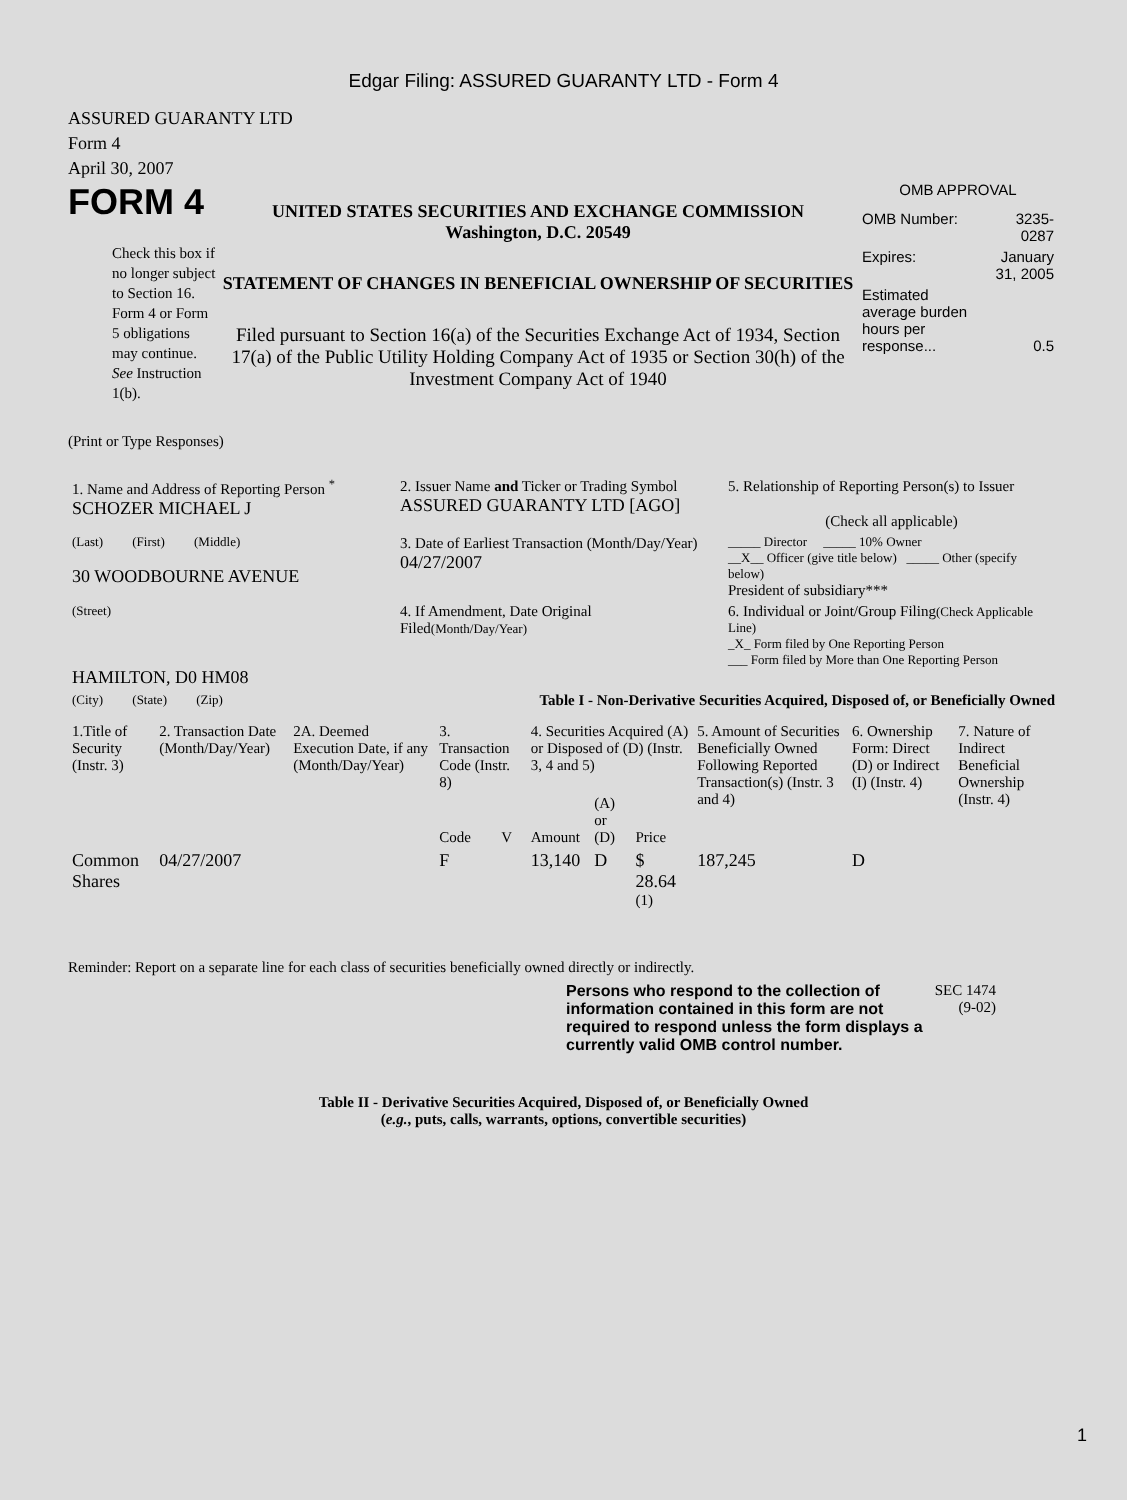Edgar Filing: ASSURED GUARANTY LTD - Form 4
ASSURED GUARANTY LTD
Form 4
April 30, 2007
FORM 4
Check this box if no longer subject to Section 16. Form 4 or Form 5 obligations may continue. See Instruction 1(b).
UNITED STATES SECURITIES AND EXCHANGE COMMISSION
Washington, D.C. 20549
STATEMENT OF CHANGES IN BENEFICIAL OWNERSHIP OF SECURITIES
Filed pursuant to Section 16(a) of the Securities Exchange Act of 1934, Section 17(a) of the Public Utility Holding Company Act of 1935 or Section 30(h) of the Investment Company Act of 1940
OMB APPROVAL
| OMB Number: | 3235-0287 |
| Expires: | January 31, 2005 |
| Estimated average burden hours per response... | 0.5 |
(Print or Type Responses)
| 1. Name and Address of Reporting Person <sup>*</sup> SCHOZER MICHAEL J | 2. Issuer Name and Ticker or Trading Symbol ASSURED GUARANTY LTD [AGO] | 5. Relationship of Reporting Person(s) to Issuer (Check all applicable) |
| (Last) (First) (Middle) 30 WOODBOURNE AVENUE | 3. Date of Earliest Transaction (Month/Day/Year) 04/27/2007 | _____ Director _____ 10% Owner __X__ Officer (give title below) _____ Other (specify below) President of subsidiary*** |
| (Street) HAMILTON, D0 HM08 | 4. If Amendment, Date Original Filed (Month/Day/Year) | 6. Individual or Joint/Group Filing (Check Applicable Line) _X_ Form filed by One Reporting Person ___ Form filed by More than One Reporting Person |
| (City) (State) (Zip) | Table I - Non-Derivative Securities Acquired, Disposed of, or Beneficially Owned | |
| 1.Title of Security (Instr. 3) | 2. Transaction Date (Month/Day/Year) | 2A. Deemed Execution Date, if any (Month/Day/Year) | 3. Transaction Code (Instr. 8) | | 4. Securities Acquired (A) or Disposed of (D) (Instr. 3, 4 and 5) | | | 5. Amount of Securities Beneficially Owned Following Reported Transaction(s) (Instr. 3 and 4) | 6. Ownership Form: Direct (D) or Indirect (I) (Instr. 4) | 7. Nature of Indirect Beneficial Ownership (Instr. 4) |
| --- | --- | --- | --- | --- | --- | --- | --- | --- | --- | --- |
| | | | Code | V | Amount | (A) or (D) | Price | | | |
| Common Shares | 04/27/2007 | | F | | 13,140 | D | $ 28.64 <sup>(1)</sup> | 187,245 | D | |
Reminder: Report on a separate line for each class of securities beneficially owned directly or indirectly.
Persons who respond to the collection of information contained in this form are not required to respond unless the form displays a currently valid OMB control number.
SEC 1474 (9-02)
Table II - Derivative Securities Acquired, Disposed of, or Beneficially Owned
(e.g., puts, calls, warrants, options, convertible securities)
1